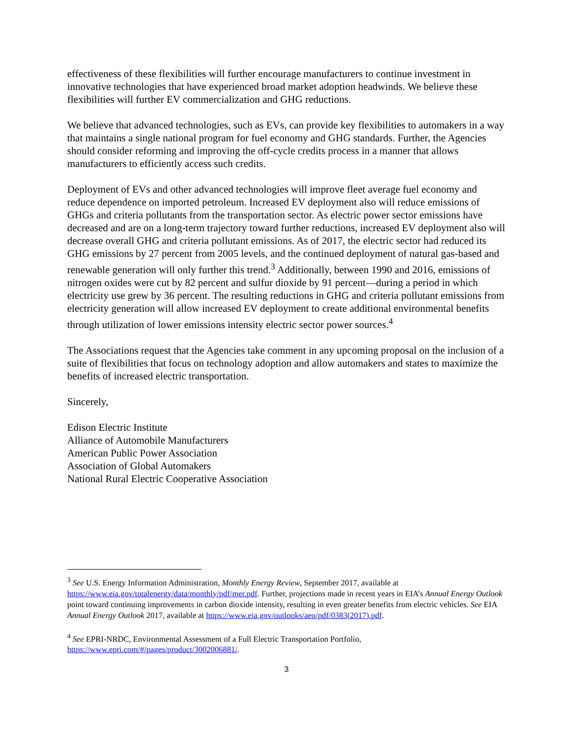effectiveness of these flexibilities will further encourage manufacturers to continue investment in innovative technologies that have experienced broad market adoption headwinds. We believe these flexibilities will further EV commercialization and GHG reductions.
We believe that advanced technologies, such as EVs, can provide key flexibilities to automakers in a way that maintains a single national program for fuel economy and GHG standards. Further, the Agencies should consider reforming and improving the off-cycle credits process in a manner that allows manufacturers to efficiently access such credits.
Deployment of EVs and other advanced technologies will improve fleet average fuel economy and reduce dependence on imported petroleum. Increased EV deployment also will reduce emissions of GHGs and criteria pollutants from the transportation sector. As electric power sector emissions have decreased and are on a long-term trajectory toward further reductions, increased EV deployment also will decrease overall GHG and criteria pollutant emissions. As of 2017, the electric sector had reduced its GHG emissions by 27 percent from 2005 levels, and the continued deployment of natural gas-based and renewable generation will only further this trend.<sup>3</sup> Additionally, between 1990 and 2016, emissions of nitrogen oxides were cut by 82 percent and sulfur dioxide by 91 percent—during a period in which electricity use grew by 36 percent. The resulting reductions in GHG and criteria pollutant emissions from electricity generation will allow increased EV deployment to create additional environmental benefits through utilization of lower emissions intensity electric sector power sources.<sup>4</sup>
The Associations request that the Agencies take comment in any upcoming proposal on the inclusion of a suite of flexibilities that focus on technology adoption and allow automakers and states to maximize the benefits of increased electric transportation.
Sincerely,
Edison Electric Institute
Alliance of Automobile Manufacturers
American Public Power Association
Association of Global Automakers
National Rural Electric Cooperative Association
<sup>3</sup> See U.S. Energy Information Administration, Monthly Energy Review, September 2017, available at https://www.eia.gov/totalenergy/data/monthly/pdf/mer.pdf. Further, projections made in recent years in EIA’s Annual Energy Outlook point toward continuing improvements in carbon dioxide intensity, resulting in even greater benefits from electric vehicles. See EIA Annual Energy Outlook 2017, available at https://www.eia.gov/outlooks/aeo/pdf/0383(2017).pdf.
<sup>4</sup> See EPRI-NRDC, Environmental Assessment of a Full Electric Transportation Portfolio, https://www.epri.com/#/pages/product/3002006881/.
3